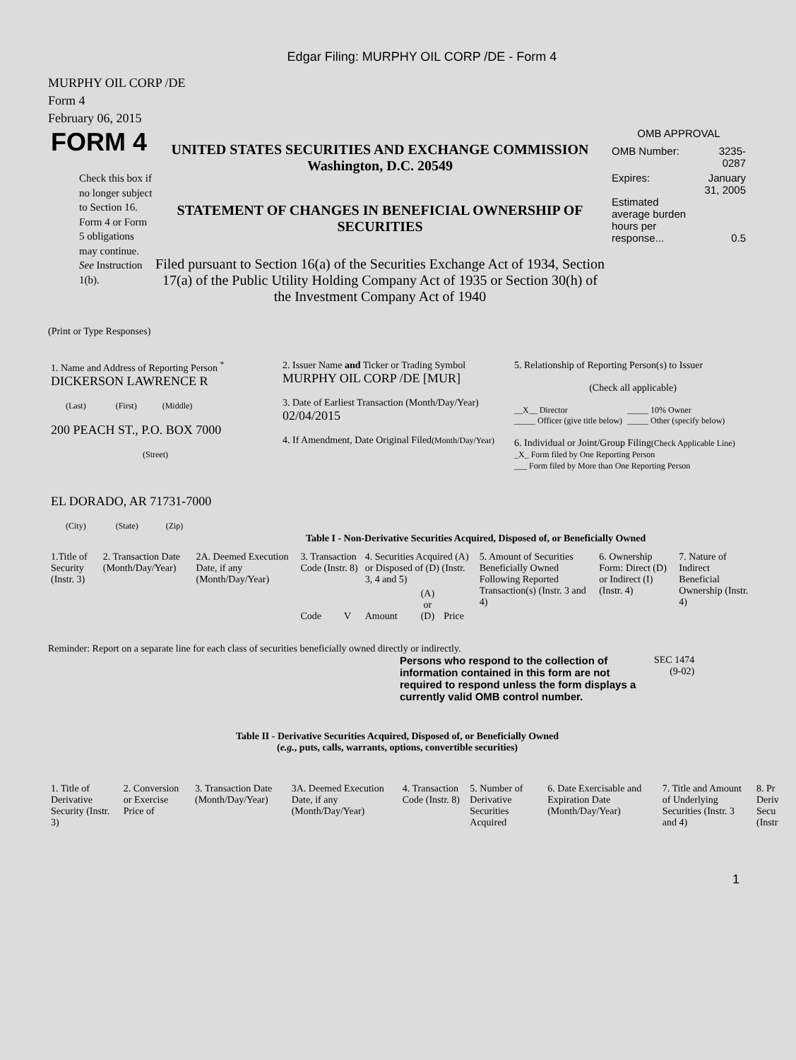Edgar Filing: MURPHY OIL CORP /DE - Form 4
MURPHY OIL CORP /DE
Form 4
February 06, 2015
FORM 4
Check this box if no longer subject to Section 16. Form 4 or Form 5 obligations may continue. See Instruction 1(b).
UNITED STATES SECURITIES AND EXCHANGE COMMISSION
Washington, D.C. 20549
STATEMENT OF CHANGES IN BENEFICIAL OWNERSHIP OF SECURITIES
Filed pursuant to Section 16(a) of the Securities Exchange Act of 1934, Section 17(a) of the Public Utility Holding Company Act of 1935 or Section 30(h) of the Investment Company Act of 1940
OMB APPROVAL
| OMB Number: | 3235-0287 |
| Expires: | January 31, 2005 |
| Estimated average burden hours per response... | 0.5 |
(Print or Type Responses)
| 1. Name and Address of Reporting Person <sup>*</sup> DICKERSON LAWRENCE R (Last) (First) (Middle) 200 PEACH ST., P.O. BOX 7000 (Street) EL DORADO, AR 71731-7000 (City) (State) (Zip) | 2. Issuer Name and Ticker or Trading Symbol MURPHY OIL CORP /DE [MUR] 3. Date of Earliest Transaction (Month/Day/Year) 02/04/2015 4. If Amendment, Date Original Filed (Month/Day/Year) | 5. Relationship of Reporting Person(s) to Issuer (Check all applicable) / __X__ Director _____ Officer (give title below) / _____ 10% Owner _____ Other (specify below) / 6. Individual or Joint/Group Filing (Check Applicable Line) _X_ Form filed by One Reporting Person ___ Form filed by More than One Reporting Person |
Table I - Non-Derivative Securities Acquired, Disposed of, or Beneficially Owned
| 1.Title of Security (Instr. 3) | 2. Transaction Date (Month/Day/Year) | 2A. Deemed Execution Date, if any (Month/Day/Year) | 3. Transaction Code (Instr. 8) | | 4. Securities Acquired (A) or Disposed of (D) (Instr. 3, 4 and 5) | | | 5. Amount of Securities Beneficially Owned Following Reported Transaction(s) (Instr. 3 and 4) | 6. Ownership Form: Direct (D) or Indirect (I) (Instr. 4) | 7. Nature of Indirect Beneficial Ownership (Instr. 4) |
| --- | --- | --- | --- | --- | --- | --- | --- | --- | --- | --- |
| | | | Code | V | Amount | (A) or (D) | Price | | | |
Reminder: Report on a separate line for each class of securities beneficially owned directly or indirectly.
Persons who respond to the collection of information contained in this form are not required to respond unless the form displays a currently valid OMB control number.
SEC 1474
(9-02)
Table II - Derivative Securities Acquired, Disposed of, or Beneficially Owned
(e.g., puts, calls, warrants, options, convertible securities)
| 1. Title of Derivative Security (Instr. 3) | 2. Conversion or Exercise Price of | 3. Transaction Date (Month/Day/Year) | 3A. Deemed Execution Date, if any (Month/Day/Year) | 4. Transaction Code (Instr. 8) | 5. Number of Derivative Securities Acquired | 6. Date Exercisable and Expiration Date (Month/Day/Year) | 7. Title and Amount of Underlying Securities (Instr. 3 and 4) | 8. Pr Deriv Secu (Instr |
1